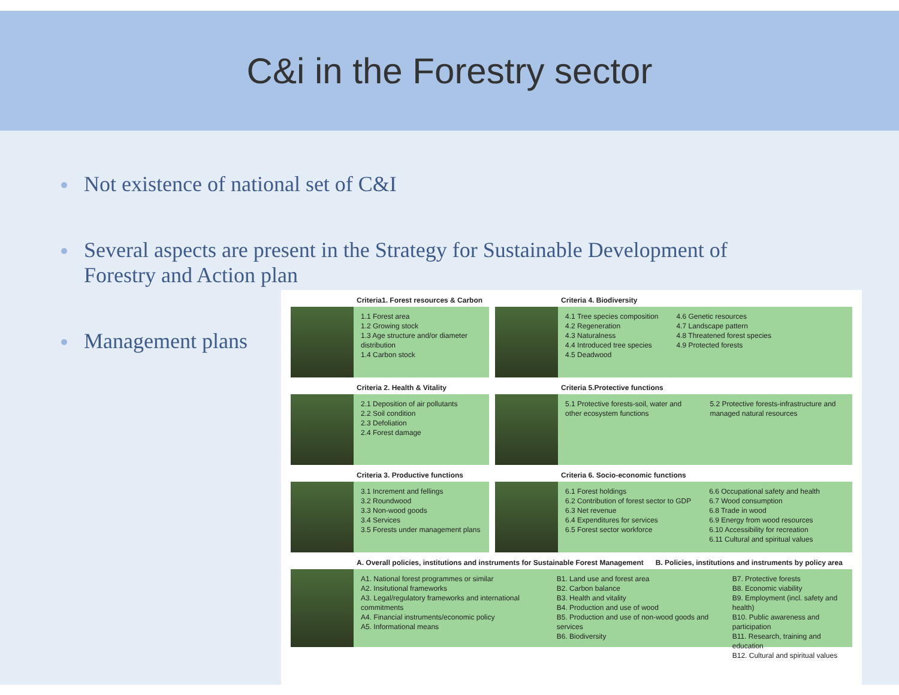C&i in the Forestry sector
Not existence of national set of C&I
Several aspects are present in the Strategy for Sustainable Development of Forestry and Action plan
Management plans
Criteria1. Forest resources & Carbon
1.1 Forest area
1.2 Growing stock
1.3 Age structure and/or diameter distribution
1.4 Carbon stock
Criteria 4. Biodiversity
4.1 Tree species composition
4.2 Regeneration
4.3 Naturalness
4.4 Introduced tree species
4.5 Deadwood
4.6 Genetic resources
4.7 Landscape pattern
4.8 Threatened forest species
4.9 Protected forests
Criteria 2. Health & Vitality
2.1 Deposition of air pollutants
2.2 Soil condition
2.3 Defoliation
2.4 Forest damage
Criteria 5.Protective functions
5.1 Protective forests-soil, water and other ecosystem functions
5.2 Protective forests-infrastructure and managed natural resources
Criteria 3. Productive functions
3.1 Increment and fellings
3.2 Roundwood
3.3 Non-wood goods
3.4 Services
3.5 Forests under management plans
Criteria 6. Socio-economic functions
6.1 Forest holdings
6.2 Contribution of forest sector to GDP
6.3 Net revenue
6.4 Expenditures for services
6.5 Forest sector workforce
6.6 Occupational safety and health
6.7 Wood consumption
6.8 Trade in wood
6.9 Energy from wood resources
6.10 Accessibility for recreation
6.11 Cultural and spiritual values
A. Overall policies, institutions and instruments for Sustainable Forest Management B. Policies, institutions and instruments by policy area
A1. National forest programmes or similar
A2. Insitutional frameworks
A3. Legal/regulatory frameworks and international commitments
A4. Financial instruments/economic policy
A5. Informational means
B1. Land use and forest area
B2. Carbon balance
B3. Health and vitality
B4. Production and use of wood
B5. Production and use of non-wood goods and services
B6. Biodiversity
B7. Protective forests
B8. Economic viability
B9. Employment (incl. safety and health)
B10. Public awareness and participation
B11. Research, training and education
B12. Cultural and spiritual values